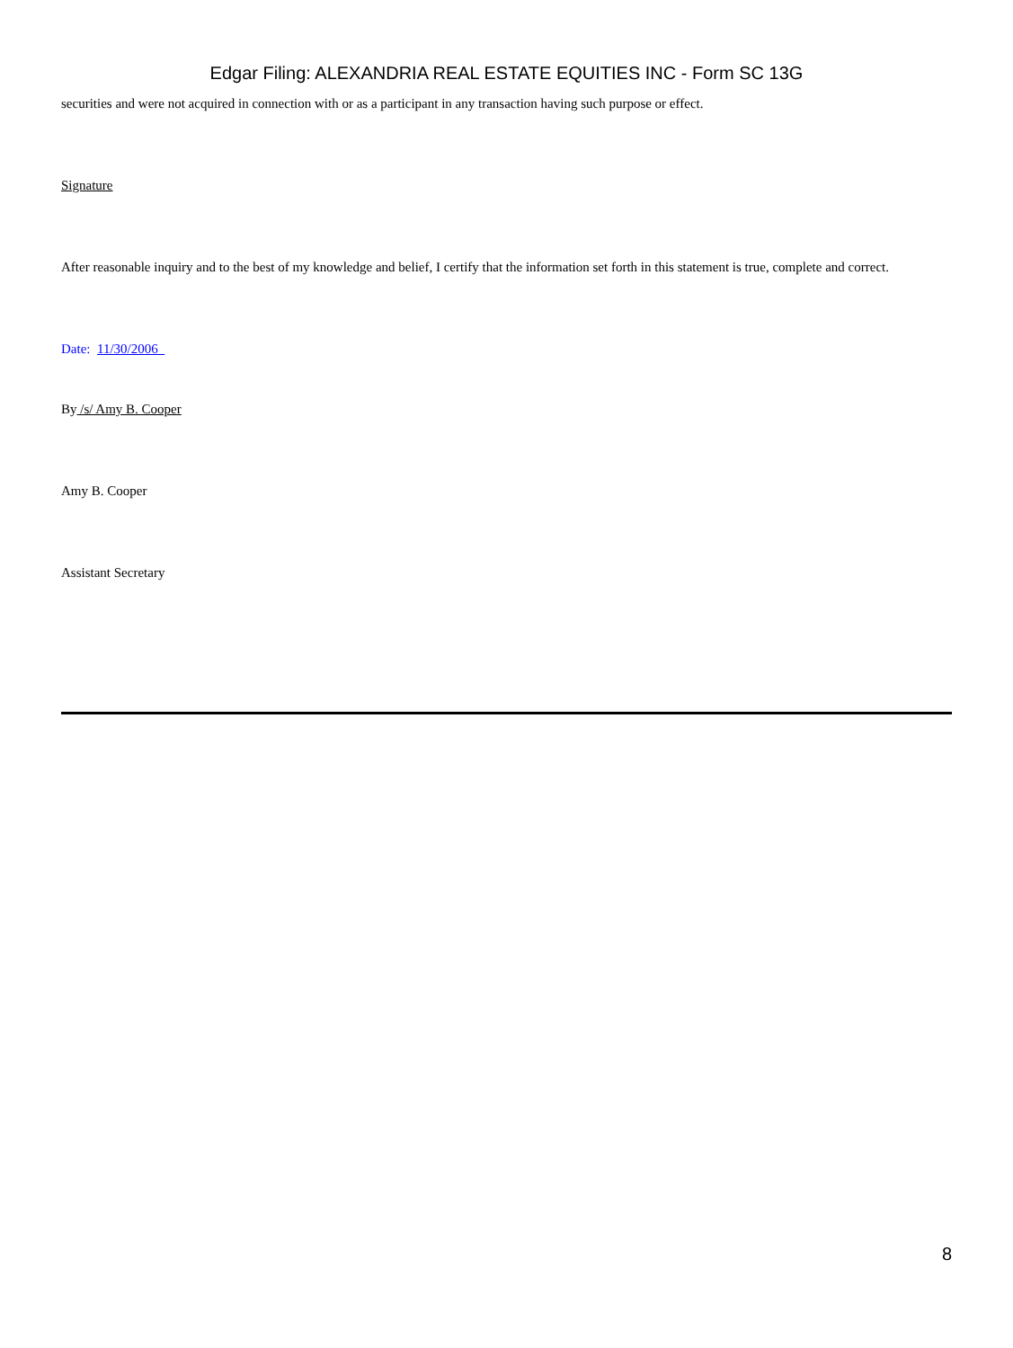Edgar Filing: ALEXANDRIA REAL ESTATE EQUITIES INC - Form SC 13G
securities and were not acquired in connection with or as a participant in any transaction having such purpose or effect.
Signature
After reasonable inquiry and to the best of my knowledge and belief, I certify that the information set forth in this statement is true, complete and correct.
Date: 11/30/2006
By /s/ Amy B. Cooper
Amy B. Cooper
Assistant Secretary
8